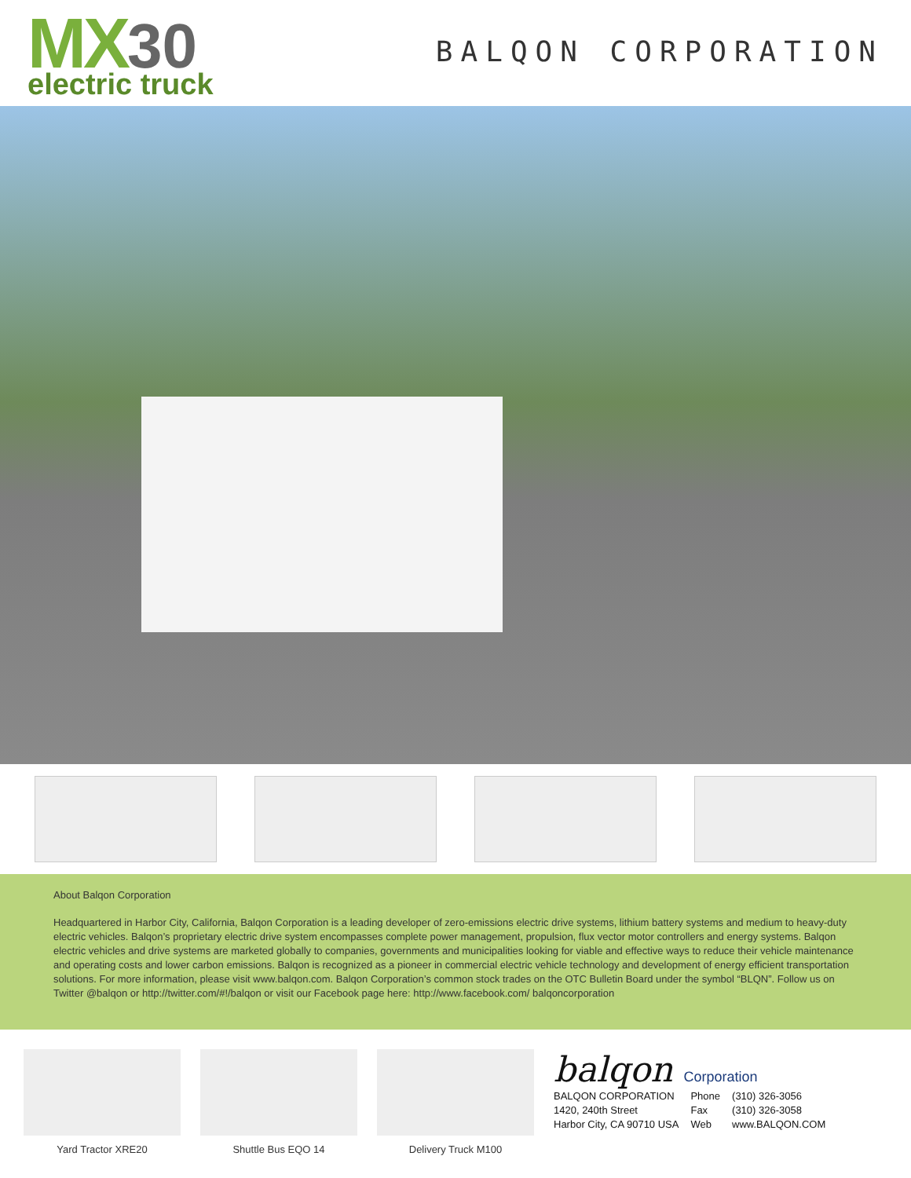MX 30
electric truck
BALQON CORPORATION
About Balqon Corporation
Headquartered in Harbor City, California, Balqon Corporation is a leading developer of zero-emissions electric drive systems, lithium battery systems and medium to heavy-duty electric vehicles. Balqon’s proprietary electric drive system encompasses complete power management, propulsion, flux vector motor controllers and energy systems. Balqon electric vehicles and drive systems are marketed globally to companies, governments and municipalities looking for viable and effective ways to reduce their vehicle maintenance and operating costs and lower carbon emissions. Balqon is recognized as a pioneer in commercial electric vehicle technology and development of energy efficient transportation solutions. For more information, please visit www.balqon.com. Balqon Corporation’s common stock trades on the OTC Bulletin Board under the symbol “BLQN”. Follow us on Twitter @balqon or http://twitter.com/#!/balqon or visit our Facebook page here: http://www.facebook.com/ balqoncorporation
Yard Tractor XRE20 Shuttle Bus EQO 14 Delivery Truck M100
balqon Corporation
BALQON CORPORATION
1420, 240th Street
Harbor City, CA 90710 USA
Phone
Fax
Web
(310) 326-3056
(310) 326-3058
www.BALQON.COM